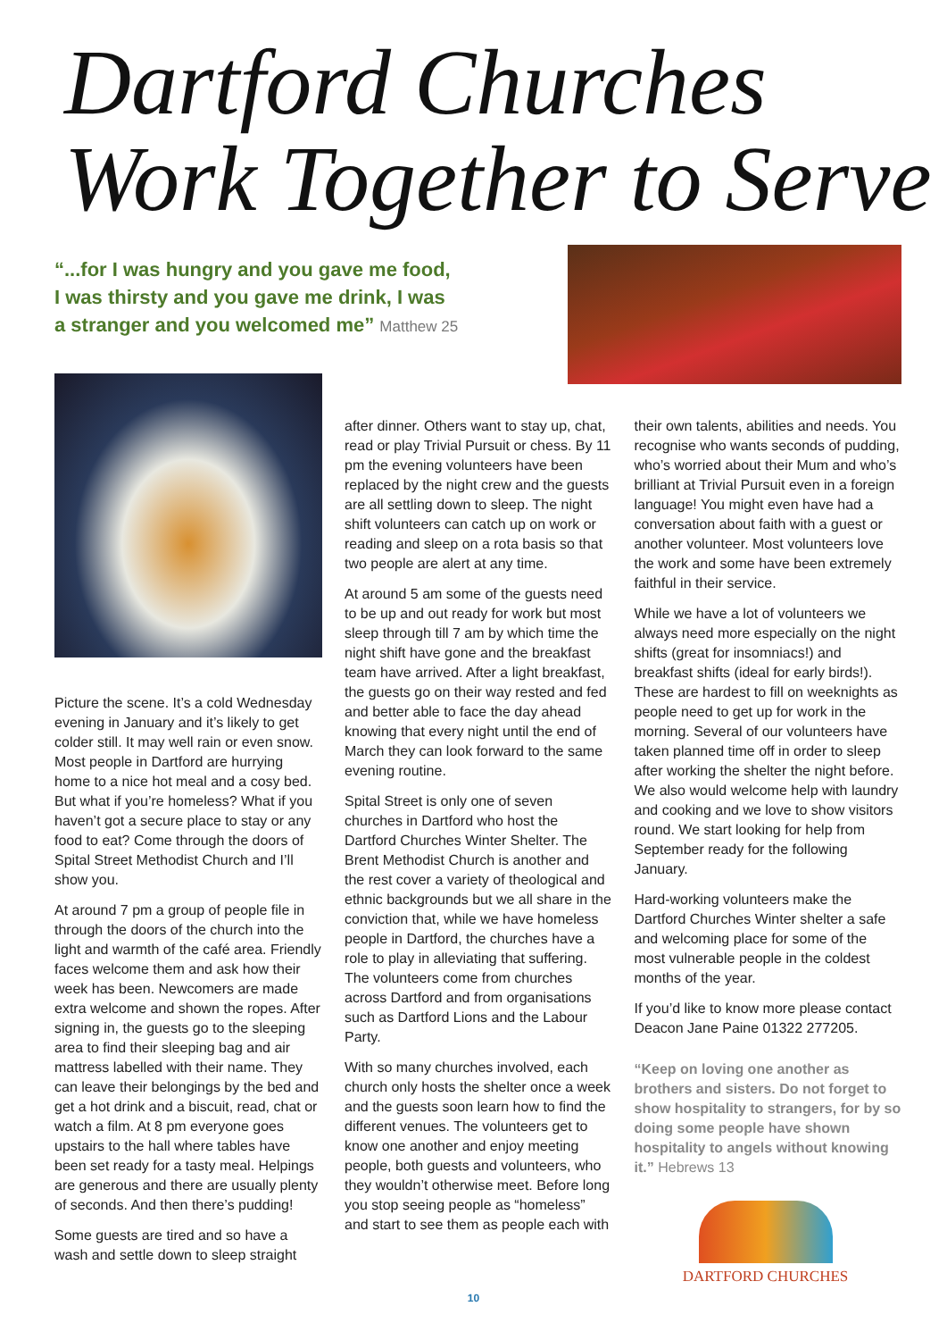Dartford Churches
Work Together to Serve
“...for I was hungry and you gave me food,
I was thirsty and you gave me drink, I was
a stranger and you welcomed me” Matthew 25
Picture the scene. It’s a cold Wednesday evening in January and it’s likely to get colder still. It may well rain or even snow. Most people in Dartford are hurrying home to a nice hot meal and a cosy bed. But what if you’re homeless? What if you haven’t got a secure place to stay or any food to eat? Come through the doors of Spital Street Methodist Church and I’ll show you.
At around 7 pm a group of people file in through the doors of the church into the light and warmth of the café area. Friendly faces welcome them and ask how their week has been. Newcomers are made extra welcome and shown the ropes. After signing in, the guests go to the sleeping area to find their sleeping bag and air mattress labelled with their name. They can leave their belongings by the bed and get a hot drink and a biscuit, read, chat or watch a film. At 8 pm everyone goes upstairs to the hall where tables have been set ready for a tasty meal. Helpings are generous and there are usually plenty of seconds. And then there’s pudding!
Some guests are tired and so have a wash and settle down to sleep straight
after dinner. Others want to stay up, chat, read or play Trivial Pursuit or chess. By 11 pm the evening volunteers have been replaced by the night crew and the guests are all settling down to sleep. The night shift volunteers can catch up on work or reading and sleep on a rota basis so that two people are alert at any time.
At around 5 am some of the guests need to be up and out ready for work but most sleep through till 7 am by which time the night shift have gone and the breakfast team have arrived. After a light breakfast, the guests go on their way rested and fed and better able to face the day ahead knowing that every night until the end of March they can look forward to the same evening routine.
Spital Street is only one of seven churches in Dartford who host the Dartford Churches Winter Shelter. The Brent Methodist Church is another and the rest cover a variety of theological and ethnic backgrounds but we all share in the conviction that, while we have homeless people in Dartford, the churches have a role to play in alleviating that suffering. The volunteers come from churches across Dartford and from organisations such as Dartford Lions and the Labour Party.
With so many churches involved, each church only hosts the shelter once a week and the guests soon learn how to find the different venues. The volunteers get to know one another and enjoy meeting people, both guests and volunteers, who they wouldn’t otherwise meet. Before long you stop seeing people as “homeless” and start to see them as people each with
their own talents, abilities and needs. You recognise who wants seconds of pudding, who’s worried about their Mum and who’s brilliant at Trivial Pursuit even in a foreign language! You might even have had a conversation about faith with a guest or another volunteer. Most volunteers love the work and some have been extremely faithful in their service.
While we have a lot of volunteers we always need more especially on the night shifts (great for insomniacs!) and breakfast shifts (ideal for early birds!). These are hardest to fill on weeknights as people need to get up for work in the morning. Several of our volunteers have taken planned time off in order to sleep after working the shelter the night before. We also would welcome help with laundry and cooking and we love to show visitors round. We start looking for help from September ready for the following January.
Hard-working volunteers make the Dartford Churches Winter shelter a safe and welcoming place for some of the most vulnerable people in the coldest months of the year.
If you’d like to know more please contact Deacon Jane Paine 01322 277205.
“Keep on loving one another as brothers and sisters. Do not forget to show hospitality to strangers, for by so doing some people have shown hospitality to angels without knowing it.” Hebrews 13
DARTFORD CHURCHES
10